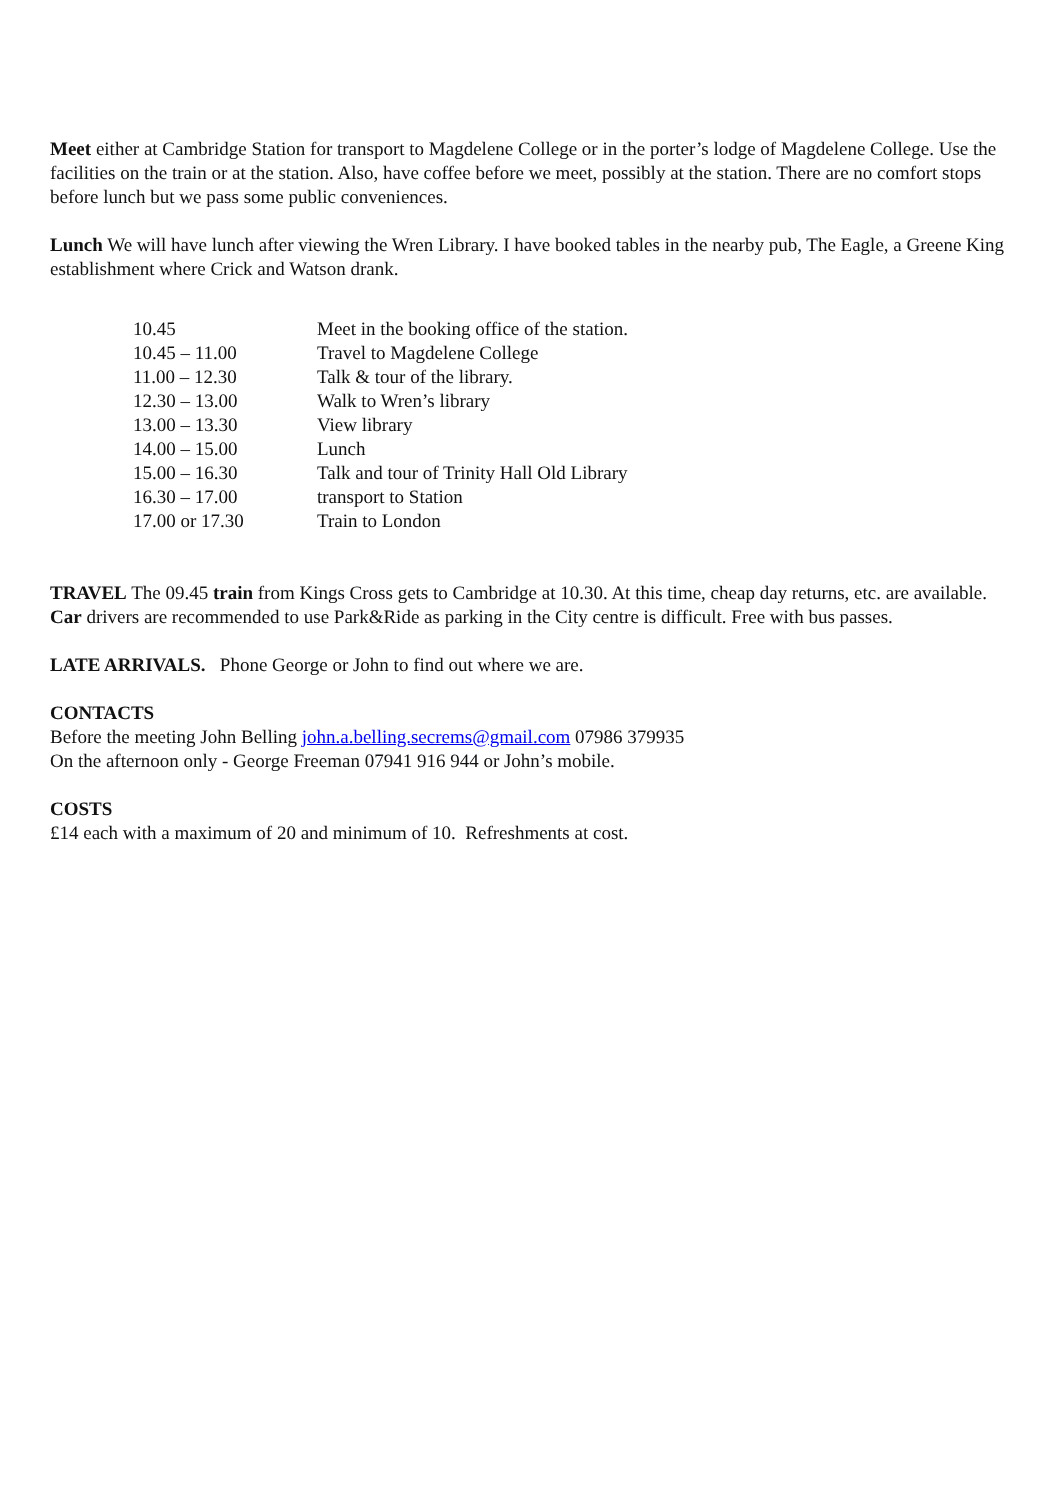Meet either at Cambridge Station for transport to Magdelene College or in the porter’s lodge of Magdelene College. Use the facilities on the train or at the station. Also, have coffee before we meet, possibly at the station. There are no comfort stops before lunch but we pass some public conveniences.
Lunch We will have lunch after viewing the Wren Library. I have booked tables in the nearby pub, The Eagle, a Greene King establishment where Crick and Watson drank.
| 10.45 | Meet in the booking office of the station. |
| 10.45 – 11.00 | Travel to Magdelene College |
| 11.00 – 12.30 | Talk & tour of the library. |
| 12.30 – 13.00 | Walk to Wren’s library |
| 13.00 – 13.30 | View library |
| 14.00 – 15.00 | Lunch |
| 15.00 – 16.30 | Talk and tour of Trinity Hall Old Library |
| 16.30 – 17.00 | transport to Station |
| 17.00 or 17.30 | Train to London |
TRAVEL The 09.45 train from Kings Cross gets to Cambridge at 10.30. At this time, cheap day returns, etc. are available.
Car drivers are recommended to use Park&Ride as parking in the City centre is difficult. Free with bus passes.
LATE ARRIVALS. Phone George or John to find out where we are.
CONTACTS
Before the meeting John Belling john.a.belling.secrems@gmail.com 07986 379935
On the afternoon only - George Freeman 07941 916 944 or John’s mobile.
COSTS
£14 each with a maximum of 20 and minimum of 10. Refreshments at cost.